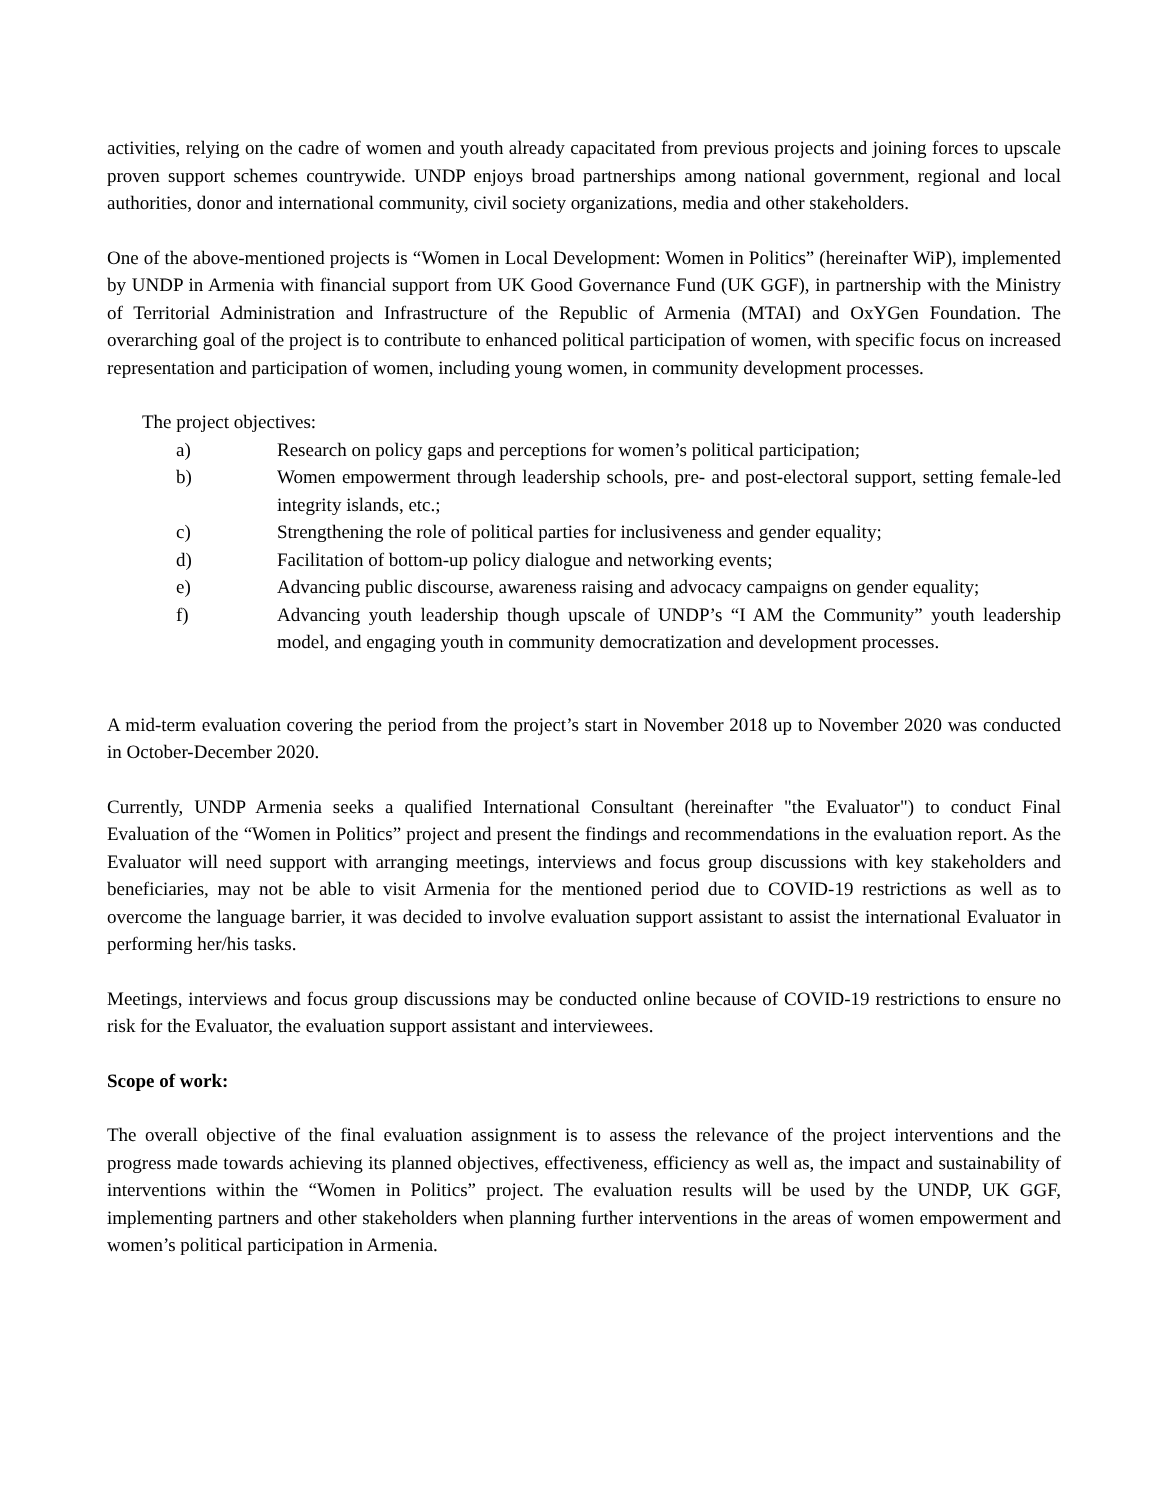activities, relying on the cadre of women and youth already capacitated from previous projects and joining forces to upscale proven support schemes countrywide. UNDP enjoys broad partnerships among national government, regional and local authorities, donor and international community, civil society organizations, media and other stakeholders.
One of the above-mentioned projects is “Women in Local Development: Women in Politics” (hereinafter WiP), implemented by UNDP in Armenia with financial support from UK Good Governance Fund (UK GGF), in partnership with the Ministry of Territorial Administration and Infrastructure of the Republic of Armenia (MTAI) and OxYGen Foundation. The overarching goal of the project is to contribute to enhanced political participation of women, with specific focus on increased representation and participation of women, including young women, in community development processes.
The project objectives:
a) Research on policy gaps and perceptions for women’s political participation;
b) Women empowerment through leadership schools, pre- and post-electoral support, setting female-led integrity islands, etc.;
c) Strengthening the role of political parties for inclusiveness and gender equality;
d) Facilitation of bottom-up policy dialogue and networking events;
e) Advancing public discourse, awareness raising and advocacy campaigns on gender equality;
f) Advancing youth leadership though upscale of UNDP’s “I AM the Community” youth leadership model, and engaging youth in community democratization and development processes.
A mid-term evaluation covering the period from the project’s start in November 2018 up to November 2020 was conducted in October-December 2020.
Currently, UNDP Armenia seeks a qualified International Consultant (hereinafter "the Evaluator") to conduct Final Evaluation of the “Women in Politics” project and present the findings and recommendations in the evaluation report. As the Evaluator will need support with arranging meetings, interviews and focus group discussions with key stakeholders and beneficiaries, may not be able to visit Armenia for the mentioned period due to COVID-19 restrictions as well as to overcome the language barrier, it was decided to involve evaluation support assistant to assist the international Evaluator in performing her/his tasks.
Meetings, interviews and focus group discussions may be conducted online because of COVID-19 restrictions to ensure no risk for the Evaluator, the evaluation support assistant and interviewees.
Scope of work:
The overall objective of the final evaluation assignment is to assess the relevance of the project interventions and the progress made towards achieving its planned objectives, effectiveness, efficiency as well as, the impact and sustainability of interventions within the “Women in Politics” project. The evaluation results will be used by the UNDP, UK GGF, implementing partners and other stakeholders when planning further interventions in the areas of women empowerment and women’s political participation in Armenia.